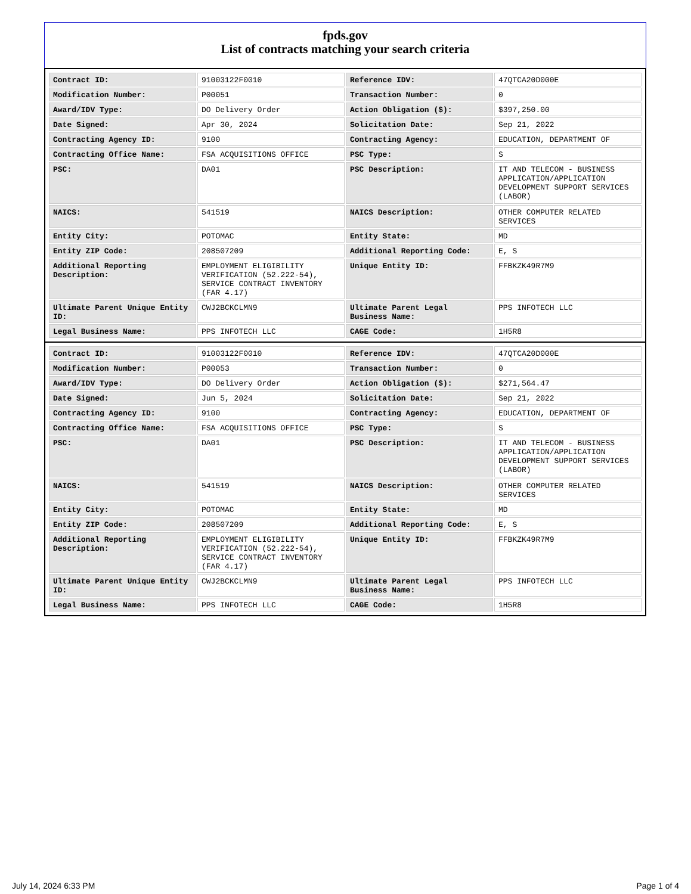fpds.gov
List of contracts matching your search criteria
| Contract ID: | 91003122F0010 | Reference IDV: | 47QTCA20D000E |
| Modification Number: | P00051 | Transaction Number: | 0 |
| Award/IDV Type: | DO Delivery Order | Action Obligation ($): | $397,250.00 |
| Date Signed: | Apr 30, 2024 | Solicitation Date: | Sep 21, 2022 |
| Contracting Agency ID: | 9100 | Contracting Agency: | EDUCATION, DEPARTMENT OF |
| Contracting Office Name: | FSA ACQUISITIONS OFFICE | PSC Type: | S |
| PSC: | DA01 | PSC Description: | IT AND TELECOM - BUSINESS APPLICATION/APPLICATION DEVELOPMENT SUPPORT SERVICES (LABOR) |
| NAICS: | 541519 | NAICS Description: | OTHER COMPUTER RELATED SERVICES |
| Entity City: | POTOMAC | Entity State: | MD |
| Entity ZIP Code: | 208507209 | Additional Reporting Code: | E, S |
| Additional Reporting Description: | EMPLOYMENT ELIGIBILITY VERIFICATION (52.222-54), SERVICE CONTRACT INVENTORY (FAR 4.17) | Unique Entity ID: | FFBKZK49R7M9 |
| Ultimate Parent Unique Entity ID: | CWJ2BCKCLMN9 | Ultimate Parent Legal Business Name: | PPS INFOTECH LLC |
| Legal Business Name: | PPS INFOTECH LLC | CAGE Code: | 1H5R8 |
| Contract ID: | 91003122F0010 | Reference IDV: | 47QTCA20D000E |
| Modification Number: | P00053 | Transaction Number: | 0 |
| Award/IDV Type: | DO Delivery Order | Action Obligation ($): | $271,564.47 |
| Date Signed: | Jun 5, 2024 | Solicitation Date: | Sep 21, 2022 |
| Contracting Agency ID: | 9100 | Contracting Agency: | EDUCATION, DEPARTMENT OF |
| Contracting Office Name: | FSA ACQUISITIONS OFFICE | PSC Type: | S |
| PSC: | DA01 | PSC Description: | IT AND TELECOM - BUSINESS APPLICATION/APPLICATION DEVELOPMENT SUPPORT SERVICES (LABOR) |
| NAICS: | 541519 | NAICS Description: | OTHER COMPUTER RELATED SERVICES |
| Entity City: | POTOMAC | Entity State: | MD |
| Entity ZIP Code: | 208507209 | Additional Reporting Code: | E, S |
| Additional Reporting Description: | EMPLOYMENT ELIGIBILITY VERIFICATION (52.222-54), SERVICE CONTRACT INVENTORY (FAR 4.17) | Unique Entity ID: | FFBKZK49R7M9 |
| Ultimate Parent Unique Entity ID: | CWJ2BCKCLMN9 | Ultimate Parent Legal Business Name: | PPS INFOTECH LLC |
| Legal Business Name: | PPS INFOTECH LLC | CAGE Code: | 1H5R8 |
July 14, 2024 6:33 PM Page 1 of 4